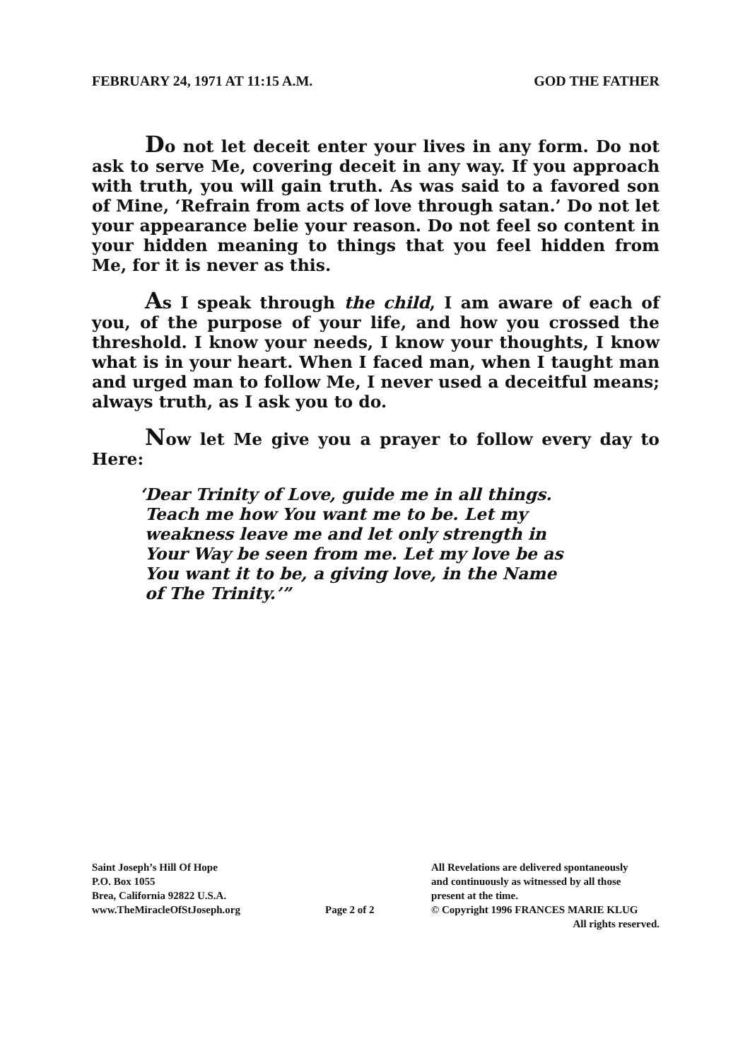FEBRUARY 24, 1971 AT 11:15 A.M. GOD THE FATHER
Do not let deceit enter your lives in any form. Do not ask to serve Me, covering deceit in any way. If you approach with truth, you will gain truth. As was said to a favored son of Mine, ‘Refrain from acts of love through satan.’ Do not let your appearance belie your reason. Do not feel so content in your hidden meaning to things that you feel hidden from Me, for it is never as this.
As I speak through the child, I am aware of each of you, of the purpose of your life, and how you crossed the threshold. I know your needs, I know your thoughts, I know what is in your heart. When I faced man, when I taught man and urged man to follow Me, I never used a deceitful means; always truth, as I ask you to do.
Now let Me give you a prayer to follow every day to Here:
‘Dear Trinity of Love, guide me in all things.
Teach me how You want me to be. Let my
weakness leave me and let only strength in
Your Way be seen from me. Let my love be as
You want it to be, a giving love, in the Name
of The Trinity.’”
Saint Joseph’s Hill Of Hope
P.O. Box 1055
Brea, California 92822 U.S.A.
www.TheMiracleOfStJoseph.org
Page 2 of 2
All Revelations are delivered spontaneously
and continuously as witnessed by all those
present at the time.
© Copyright 1996 FRANCES MARIE KLUG
All rights reserved.